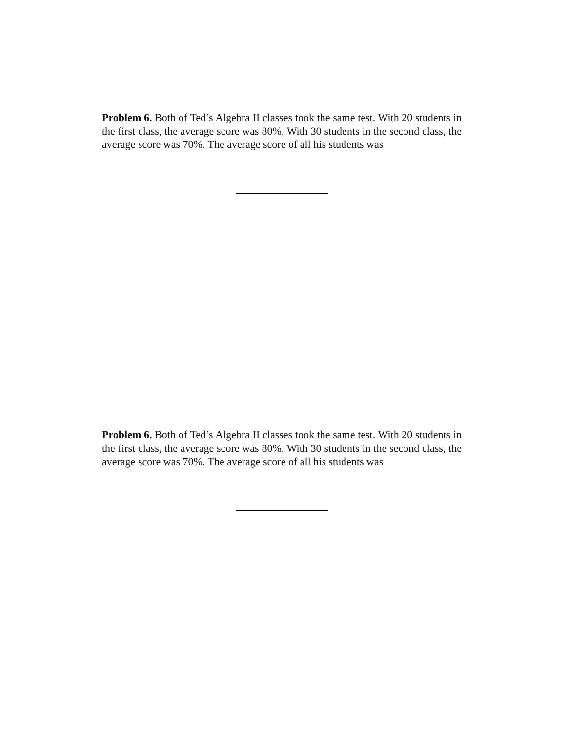Problem 6. Both of Ted’s Algebra II classes took the same test. With 20 students in the first class, the average score was 80%. With 30 students in the second class, the average score was 70%. The average score of all his students was
Problem 6. Both of Ted’s Algebra II classes took the same test. With 20 students in the first class, the average score was 80%. With 30 students in the second class, the average score was 70%. The average score of all his students was